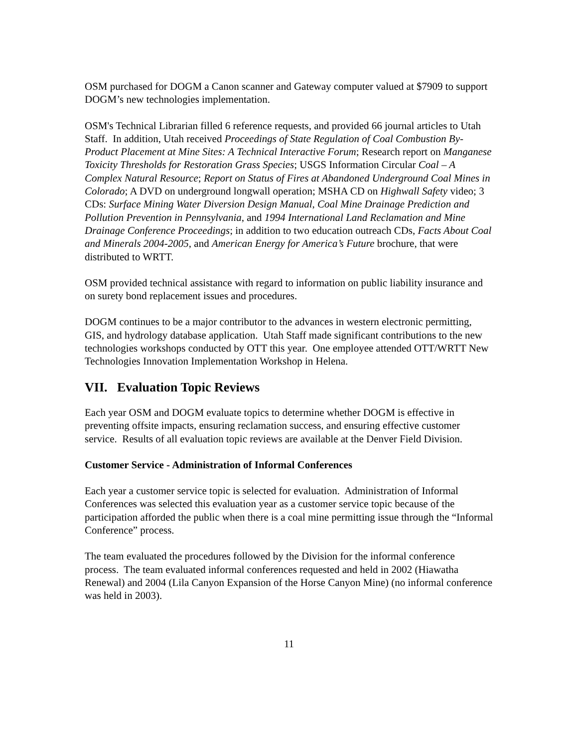OSM purchased for DOGM a Canon scanner and Gateway computer valued at $7909 to support DOGM’s new technologies implementation.
OSM's Technical Librarian filled 6 reference requests, and provided 66 journal articles to Utah Staff. In addition, Utah received Proceedings of State Regulation of Coal Combustion By-Product Placement at Mine Sites: A Technical Interactive Forum; Research report on Manganese Toxicity Thresholds for Restoration Grass Species; USGS Information Circular Coal – A Complex Natural Resource; Report on Status of Fires at Abandoned Underground Coal Mines in Colorado; A DVD on underground longwall operation; MSHA CD on Highwall Safety video; 3 CDs: Surface Mining Water Diversion Design Manual, Coal Mine Drainage Prediction and Pollution Prevention in Pennsylvania, and 1994 International Land Reclamation and Mine Drainage Conference Proceedings; in addition to two education outreach CDs, Facts About Coal and Minerals 2004-2005, and American Energy for America’s Future brochure, that were distributed to WRTT.
OSM provided technical assistance with regard to information on public liability insurance and on surety bond replacement issues and procedures.
DOGM continues to be a major contributor to the advances in western electronic permitting, GIS, and hydrology database application. Utah Staff made significant contributions to the new technologies workshops conducted by OTT this year. One employee attended OTT/WRTT New Technologies Innovation Implementation Workshop in Helena.
VII. Evaluation Topic Reviews
Each year OSM and DOGM evaluate topics to determine whether DOGM is effective in preventing offsite impacts, ensuring reclamation success, and ensuring effective customer service. Results of all evaluation topic reviews are available at the Denver Field Division.
Customer Service - Administration of Informal Conferences
Each year a customer service topic is selected for evaluation. Administration of Informal Conferences was selected this evaluation year as a customer service topic because of the participation afforded the public when there is a coal mine permitting issue through the “Informal Conference” process.
The team evaluated the procedures followed by the Division for the informal conference process. The team evaluated informal conferences requested and held in 2002 (Hiawatha Renewal) and 2004 (Lila Canyon Expansion of the Horse Canyon Mine) (no informal conference was held in 2003).
11